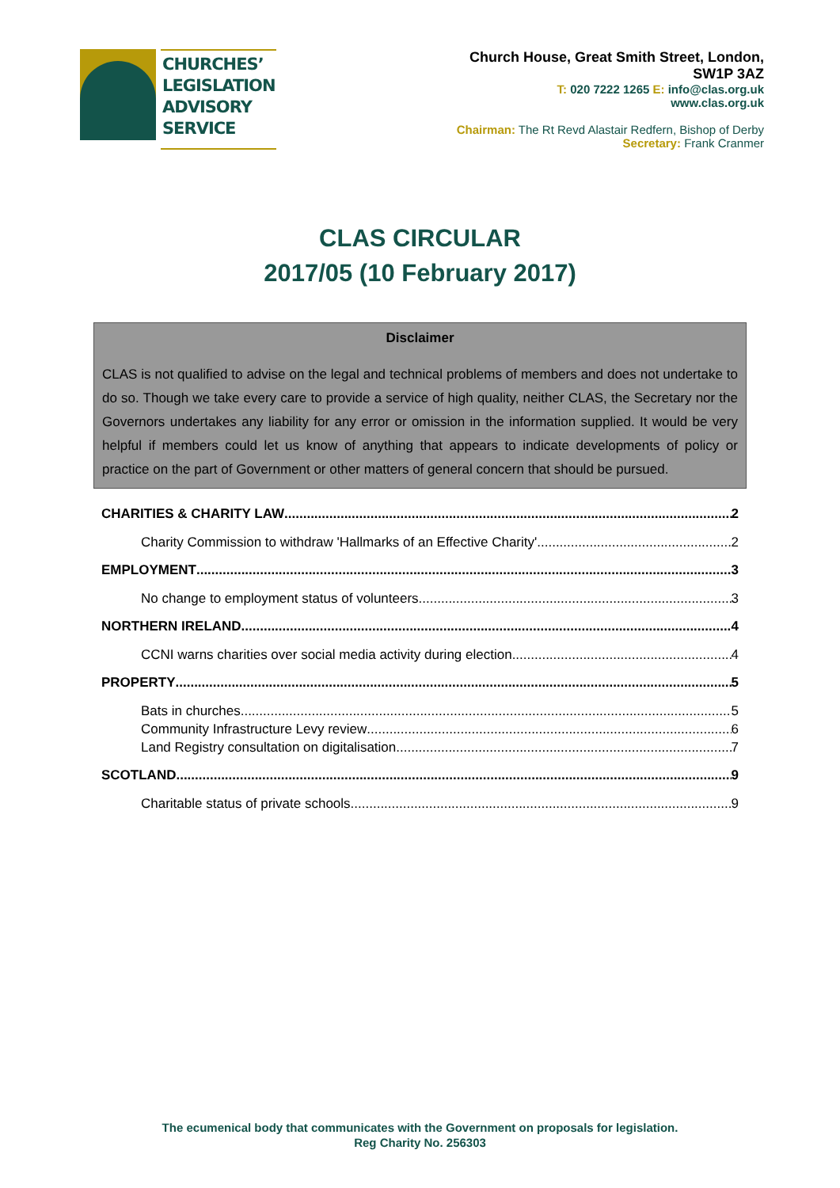CHURCHES’
LEGISLATION
ADVISORY
SERVICE
Church House, Great Smith Street, London,
SW1P 3AZ
T: 020 7222 1265 E: info@clas.org.uk
www.clas.org.uk
Chairman: The Rt Revd Alastair Redfern, Bishop of Derby
Secretary: Frank Cranmer
CLAS CIRCULAR
2017/05 (10 February 2017)
Disclaimer
CLAS is not qualified to advise on the legal and technical problems of members and does not undertake to do so. Though we take every care to provide a service of high quality, neither CLAS, the Secretary nor the Governors undertakes any liability for any error or omission in the information supplied. It would be very helpful if members could let us know of anything that appears to indicate developments of policy or practice on the part of Government or other matters of general concern that should be pursued.
CHARITIES & CHARITY LAW 2
Charity Commission to withdraw 'Hallmarks of an Effective Charity' 2
EMPLOYMENT 3
No change to employment status of volunteers 3
NORTHERN IRELAND 4
CCNI warns charities over social media activity during election 4
PROPERTY 5
Bats in churches 5
Community Infrastructure Levy review 6
Land Registry consultation on digitalisation 7
SCOTLAND 9
Charitable status of private schools 9
The ecumenical body that communicates with the Government on proposals for legislation.
Reg Charity No. 256303